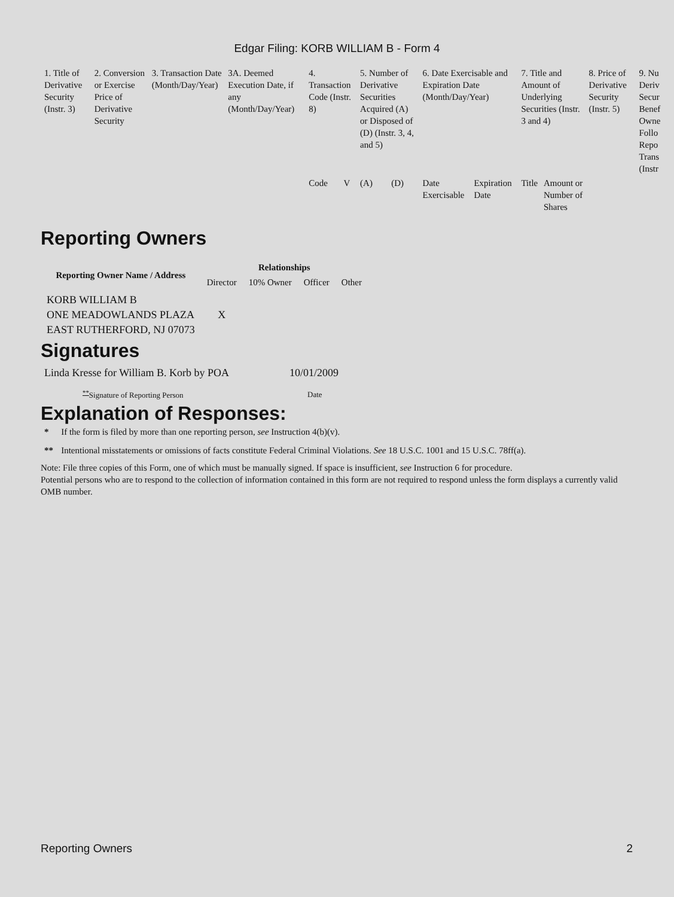Edgar Filing: KORB WILLIAM B - Form 4
| 1. Title of Derivative Security (Instr. 3) | 2. Conversion or Exercise Price of Derivative Security | 3. Transaction Date (Month/Day/Year) | 3A. Deemed Execution Date, if any (Month/Day/Year) | 4. Transaction Code (Instr. 8) | | 5. Number of Derivative Securities Acquired (A) or Disposed of (D) (Instr. 3, 4, and 5) | | 6. Date Exercisable and Expiration Date (Month/Day/Year) | | 7. Title and Amount of Underlying Securities (Instr. 3 and 4) | | 8. Price of Derivative Security (Instr. 5) | 9. Nu Deriv Secur Benef Owne Follo Repo Trans (Instr |
| --- | --- | --- | --- | --- | --- | --- | --- | --- | --- | --- | --- | --- | --- |
| | | | | Code | V | (A) | (D) | Date Exercisable | Expiration Date | Title | Amount or Number of Shares | | |
Reporting Owners
| Reporting Owner Name / Address | Relationships | | | |
| --- | --- | --- | --- | --- |
| | Director | 10% Owner | Officer | Other |
| KORB WILLIAM B ONE MEADOWLANDS PLAZA EAST RUTHERFORD, NJ 07073 | X | | | |
Signatures
| Linda Kresse for William B. Korb by POA | 10/01/2009 |
| <sup>**</sup> Signature of Reporting Person | Date |
Explanation of Responses:
| * | If the form is filed by more than one reporting person, see Instruction 4(b)(v). |
| ** | Intentional misstatements or omissions of facts constitute Federal Criminal Violations. See 18 U.S.C. 1001 and 15 U.S.C. 78ff(a). |
Note: File three copies of this Form, one of which must be manually signed. If space is insufficient, see Instruction 6 for procedure.
Potential persons who are to respond to the collection of information contained in this form are not required to respond unless the form displays a currently valid OMB number.
Reporting Owners 2